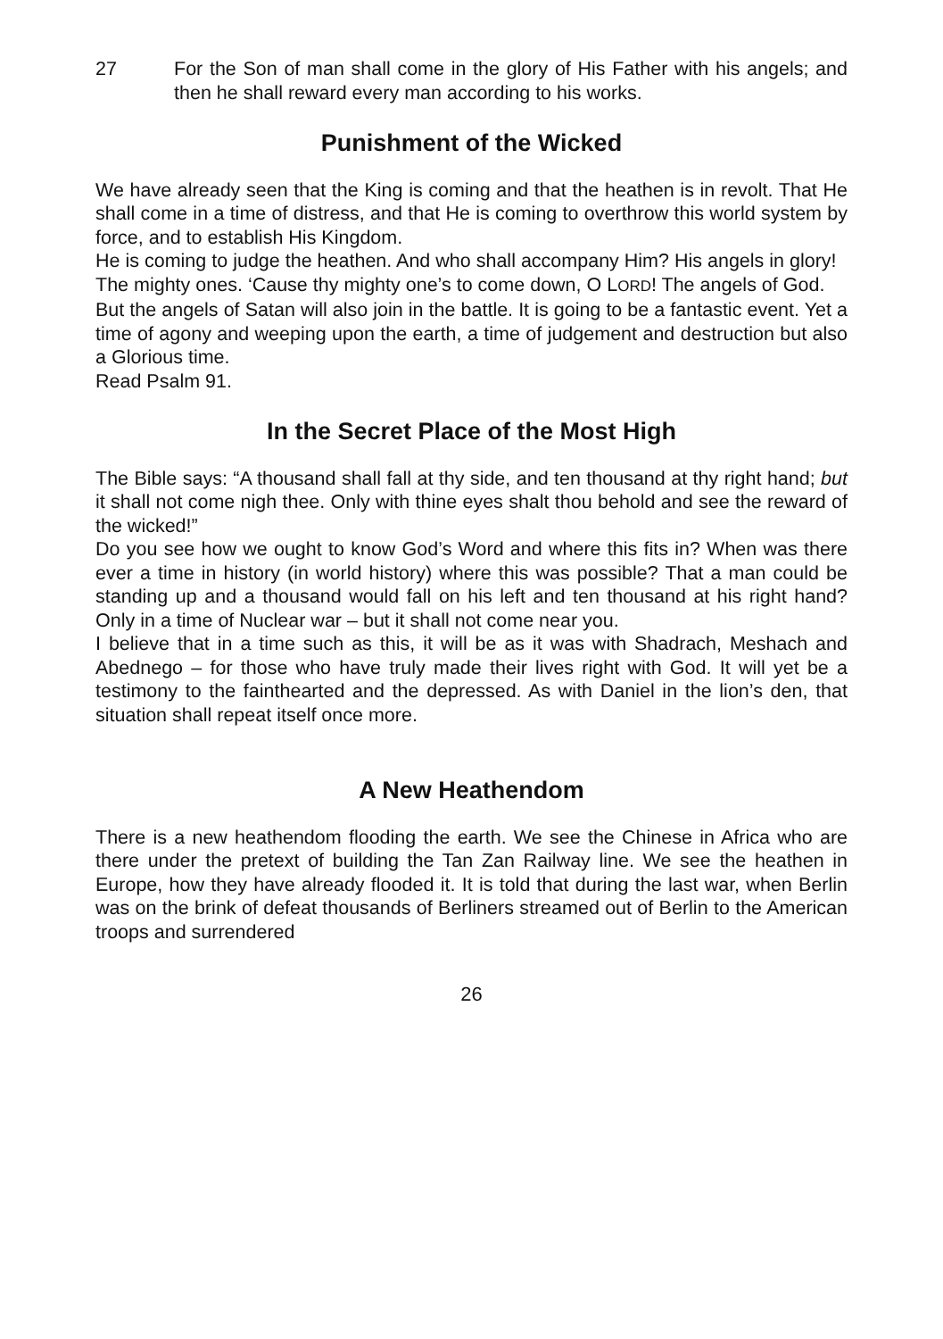27 For the Son of man shall come in the glory of His Father with his angels; and then he shall reward every man according to his works.
Punishment of the Wicked
We have already seen that the King is coming and that the heathen is in revolt. That He shall come in a time of distress, and that He is coming to overthrow this world system by force, and to establish His Kingdom.
He is coming to judge the heathen. And who shall accompany Him? His angels in glory!
The mighty ones. ‘Cause thy mighty one’s to come down, O LORD! The angels of God.
But the angels of Satan will also join in the battle. It is going to be a fantastic event. Yet a time of agony and weeping upon the earth, a time of judgement and destruction but also a Glorious time.
Read Psalm 91.
In the Secret Place of the Most High
The Bible says: “A thousand shall fall at thy side, and ten thousand at thy right hand; but it shall not come nigh thee. Only with thine eyes shalt thou behold and see the reward of the wicked!”
Do you see how we ought to know God’s Word and where this fits in? When was there ever a time in history (in world history) where this was possible? That a man could be standing up and a thousand would fall on his left and ten thousand at his right hand? Only in a time of Nuclear war – but it shall not come near you.
I believe that in a time such as this, it will be as it was with Shadrach, Meshach and Abednego – for those who have truly made their lives right with God. It will yet be a testimony to the fainthearted and the depressed. As with Daniel in the lion’s den, that situation shall repeat itself once more.
A New Heathendom
There is a new heathendom flooding the earth. We see the Chinese in Africa who are there under the pretext of building the Tan Zan Railway line. We see the heathen in Europe, how they have already flooded it. It is told that during the last war, when Berlin was on the brink of defeat thousands of Berliners streamed out of Berlin to the American troops and surrendered
26